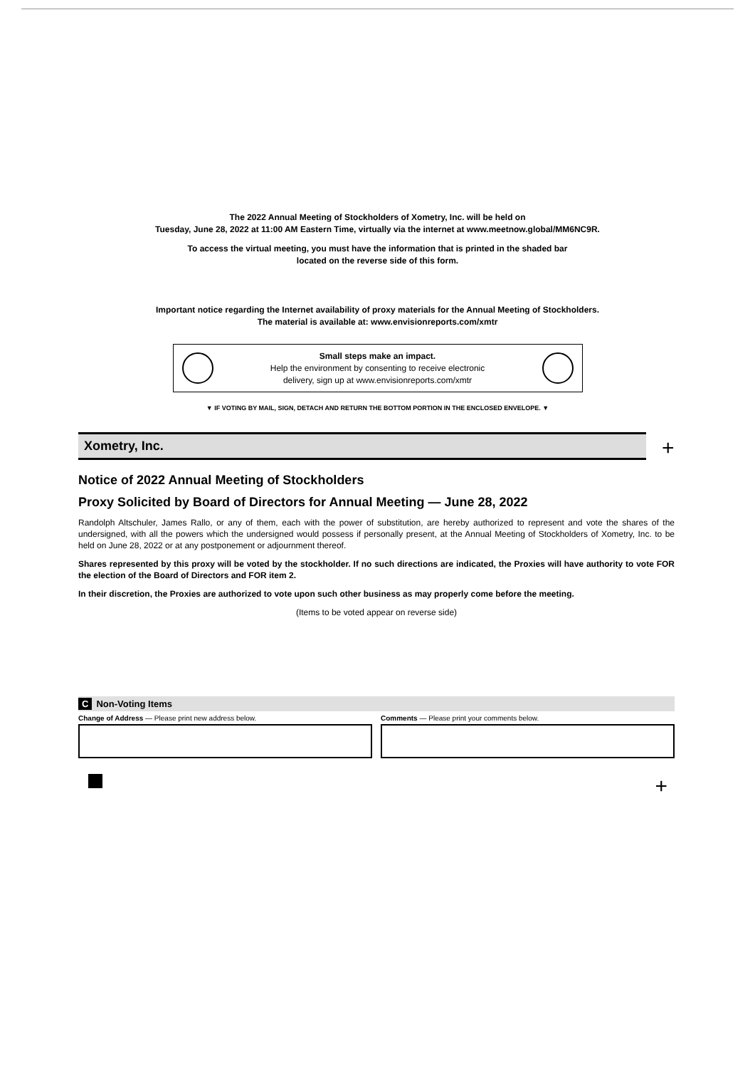The 2022 Annual Meeting of Stockholders of Xometry, Inc. will be held on
Tuesday, June 28, 2022 at 11:00 AM Eastern Time, virtually via the internet at www.meetnow.global/MM6NC9R.
To access the virtual meeting, you must have the information that is printed in the shaded bar
located on the reverse side of this form.
Important notice regarding the Internet availability of proxy materials for the Annual Meeting of Stockholders.
The material is available at: www.envisionreports.com/xmtr
Small steps make an impact.
Help the environment by consenting to receive electronic
delivery, sign up at www.envisionreports.com/xmtr
▼ IF VOTING BY MAIL, SIGN, DETACH AND RETURN THE BOTTOM PORTION IN THE ENCLOSED ENVELOPE. ▼
Xometry, Inc.
+
Notice of 2022 Annual Meeting of Stockholders
Proxy Solicited by Board of Directors for Annual Meeting — June 28, 2022
Randolph Altschuler, James Rallo, or any of them, each with the power of substitution, are hereby authorized to represent and vote the shares of the undersigned, with all the powers which the undersigned would possess if personally present, at the Annual Meeting of Stockholders of Xometry, Inc. to be held on June 28, 2022 or at any postponement or adjournment thereof.
Shares represented by this proxy will be voted by the stockholder. If no such directions are indicated, the Proxies will have authority to vote FOR the election of the Board of Directors and FOR item 2.
In their discretion, the Proxies are authorized to vote upon such other business as may properly come before the meeting.
(Items to be voted appear on reverse side)
C Non-Voting Items
Change of Address — Please print new address below. Comments — Please print your comments below.
+